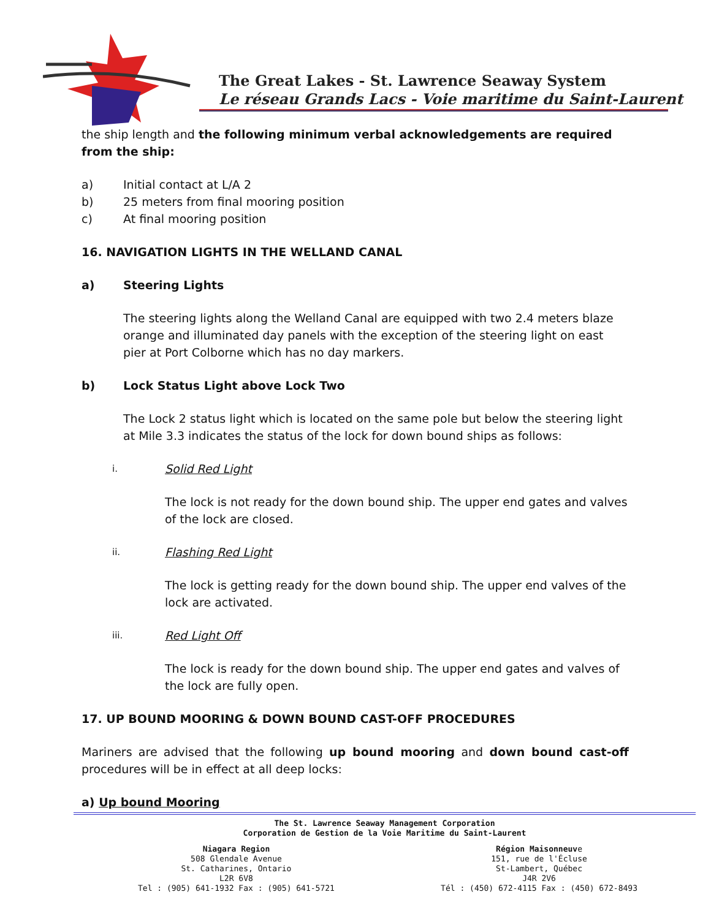The Great Lakes - St. Lawrence Seaway System
Le réseau Grands Lacs - Voie maritime du Saint-Laurent
the ship length and the following minimum verbal acknowledgements are required from the ship:
a) Initial contact at L/A 2
b) 25 meters from final mooring position
c) At final mooring position
16. NAVIGATION LIGHTS IN THE WELLAND CANAL
a) Steering Lights
The steering lights along the Welland Canal are equipped with two 2.4 meters blaze orange and illuminated day panels with the exception of the steering light on east pier at Port Colborne which has no day markers.
b) Lock Status Light above Lock Two
The Lock 2 status light which is located on the same pole but below the steering light at Mile 3.3 indicates the status of the lock for down bound ships as follows:
i. Solid Red Light
The lock is not ready for the down bound ship. The upper end gates and valves of the lock are closed.
ii. Flashing Red Light
The lock is getting ready for the down bound ship. The upper end valves of the lock are activated.
iii. Red Light Off
The lock is ready for the down bound ship. The upper end gates and valves of the lock are fully open.
17. UP BOUND MOORING & DOWN BOUND CAST-OFF PROCEDURES
Mariners are advised that the following up bound mooring and down bound cast-off procedures will be in effect at all deep locks:
a) Up bound Mooring
The St. Lawrence Seaway Management Corporation
Corporation de Gestion de la Voie Maritime du Saint-Laurent
Niagara Region
508 Glendale Avenue
St. Catharines, Ontario
L2R 6V8
Tel : (905) 641-1932 Fax : (905) 641-5721
Région Maisonneuve
151, rue de l'Écluse
St-Lambert, Québec
J4R 2V6
Tél : (450) 672-4115 Fax : (450) 672-8493